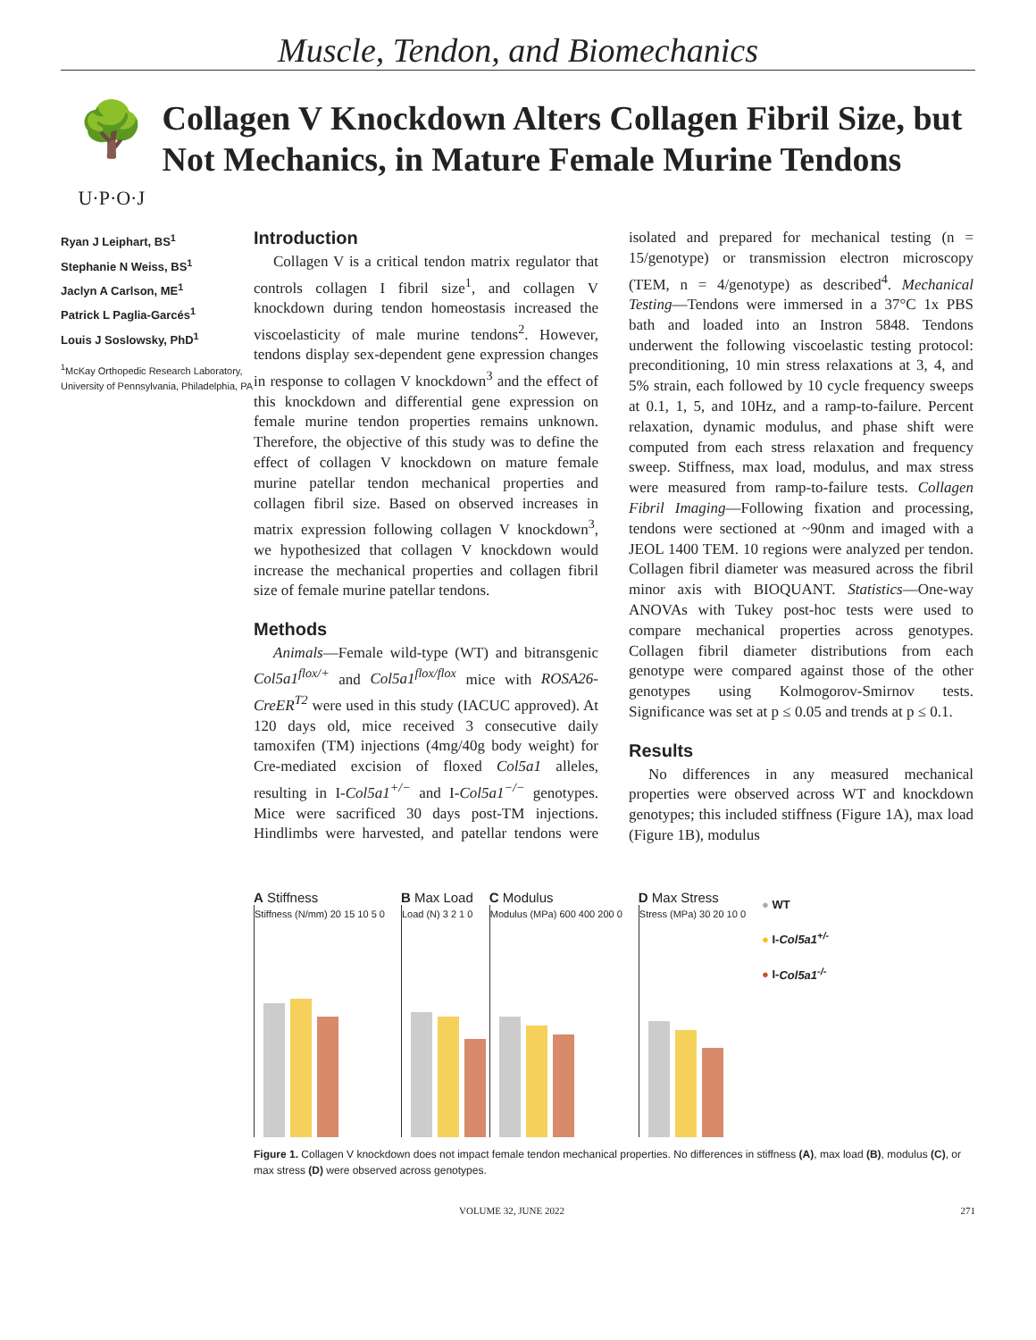Muscle, Tendon, and Biomechanics
🌳
U·P·O·J
Collagen V Knockdown Alters Collagen Fibril Size, but Not Mechanics, in Mature Female Murine Tendons
Ryan J Leiphart, BS<sup>1</sup>
Stephanie N Weiss, BS<sup>1</sup>
Jaclyn A Carlson, ME<sup>1</sup>
Patrick L Paglia-Garcés<sup>1</sup>
Louis J Soslowsky, PhD<sup>1</sup>
<sup>1</sup> McKay Orthopedic Research Laboratory, University of Pennsylvania, Philadelphia, PA
Introduction
Collagen V is a critical tendon matrix regulator that controls collagen I fibril size<sup>1</sup>, and collagen V knockdown during tendon homeostasis increased the viscoelasticity of male murine tendons<sup>2</sup>. However, tendons display sex-dependent gene expression changes in response to collagen V knockdown<sup>3</sup> and the effect of this knockdown and differential gene expression on female murine tendon properties remains unknown. Therefore, the objective of this study was to define the effect of collagen V knockdown on mature female murine patellar tendon mechanical properties and collagen fibril size. Based on observed increases in matrix expression following collagen V knockdown<sup>3</sup>, we hypothesized that collagen V knockdown would increase the mechanical properties and collagen fibril size of female murine patellar tendons.
Methods
Animals—Female wild-type (WT) and bitransgenic Col5a1<sup>flox/+</sup> and Col5a1<sup>flox/flox</sup> mice with ROSA26-CreER<sup>T2</sup> were used in this study (IACUC approved). At 120 days old, mice received 3 consecutive daily tamoxifen (TM) injections (4mg/40g body weight) for Cre-mediated excision of floxed Col5a1 alleles, resulting in I-Col5a1<sup>+/−</sup> and I-Col5a1<sup>−/−</sup> genotypes. Mice were sacrificed 30 days post-TM injections. Hindlimbs were harvested, and patellar tendons were isolated and prepared for mechanical testing (n = 15/genotype) or transmission electron microscopy (TEM, n = 4/genotype) as described<sup>4</sup>. Mechanical Testing—Tendons were immersed in a 37°C 1x PBS bath and loaded into an Instron 5848. Tendons underwent the following viscoelastic testing protocol: preconditioning, 10 min stress relaxations at 3, 4, and 5% strain, each followed by 10 cycle frequency sweeps at 0.1, 1, 5, and 10Hz, and a ramp-to-failure. Percent relaxation, dynamic modulus, and phase shift were computed from each stress relaxation and frequency sweep. Stiffness, max load, modulus, and max stress were measured from ramp-to-failure tests. Collagen Fibril Imaging—Following fixation and processing, tendons were sectioned at ~90nm and imaged with a JEOL 1400 TEM. 10 regions were analyzed per tendon. Collagen fibril diameter was measured across the fibril minor axis with BIOQUANT. Statistics—One-way ANOVAs with Tukey post-hoc tests were used to compare mechanical properties across genotypes. Collagen fibril diameter distributions from each genotype were compared against those of the other genotypes using Kolmogorov-Smirnov tests. Significance was set at p ≤ 0.05 and trends at p ≤ 0.1.
Results
No differences in any measured mechanical properties were observed across WT and knockdown genotypes; this included stiffness (Figure 1A), max load (Figure 1B), modulus
A Stiffness
Stiffness (N/mm) 20 15 10 5 0
B Max Load
Load (N) 3 2 1 0
C Modulus
Modulus (MPa) 600 400 200 0
D Max Stress
Stress (MPa) 30 20 10 0
● WT
● I-Col5a1<sup>+/-</sup>
● I-Col5a1<sup>-/-</sup>
Figure 1. Collagen V knockdown does not impact female tendon mechanical properties. No differences in stiffness (A), max load (B), modulus (C), or max stress (D) were observed across genotypes.
VOLUME 32, JUNE 2022 271